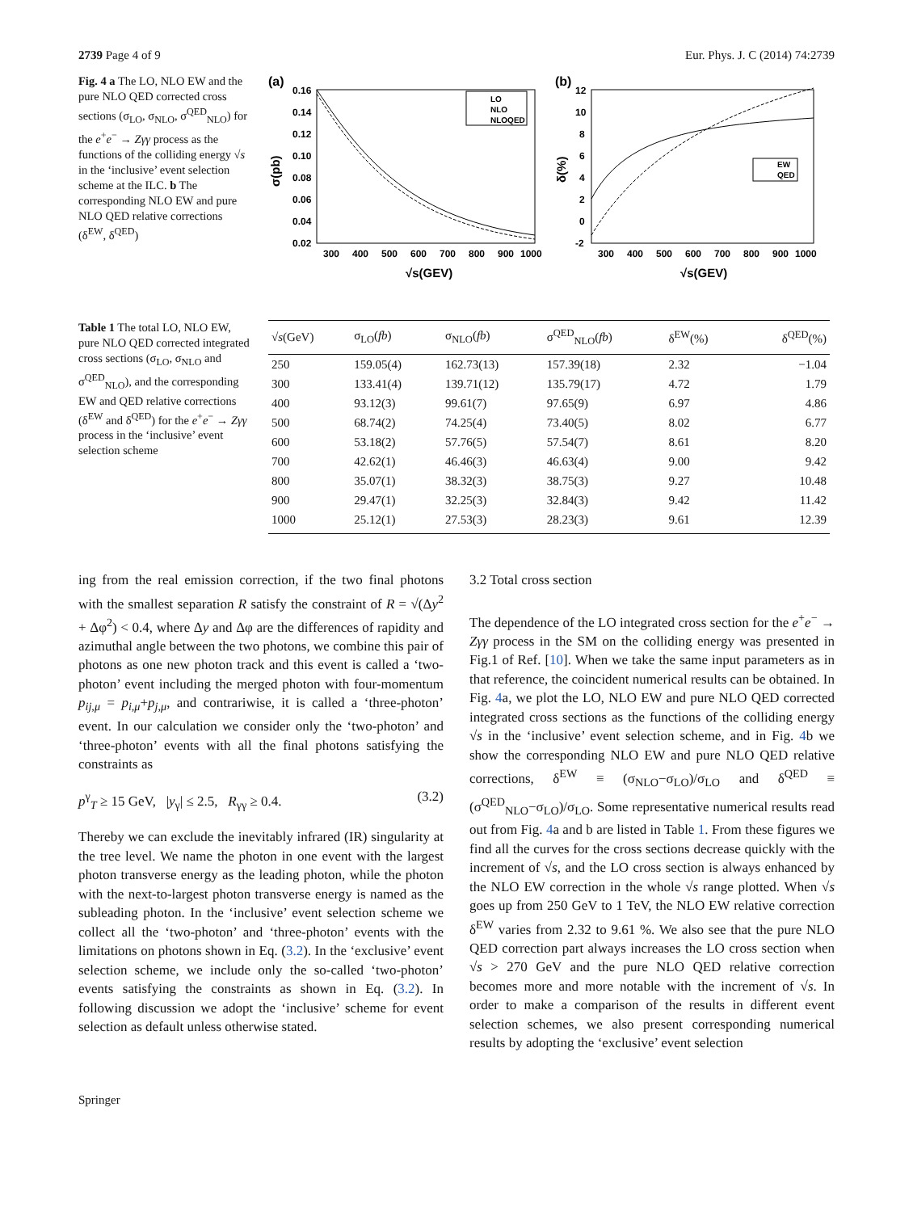2739 Page 4 of 9 Eur. Phys. J. C (2014) 74:2739
Fig. 4 a The LO, NLO EW and the pure NLO QED corrected cross sections (σ<sub>LO</sub>, σ<sub>NLO</sub>, σ<sup>QED</sup><sub>NLO</sub>) for the e<sup>+</sup>e<sup>−</sup> → Zγγ process as the functions of the colliding energy √s in the ‘inclusive’ event selection scheme at the ILC. b The corresponding NLO EW and pure NLO QED relative corrections (δ<sup>EW</sup>, δ<sup>QED</sup>)
(a)
0.16
0.14
0.12
0.10
0.08
0.06
0.04
0.02
σ(pb)
300
400
500
600
700
800
900
1000
√s(GEV)
LO
NLO
NLOQED
(b)
12
10
8
6
4
2
0
-2
δ(%)
300
400
500
600
700
800
900
1000
√s(GEV)
EW
QED
Table 1 The total LO, NLO EW, pure NLO QED corrected integrated cross sections (σ<sub>LO</sub>, σ<sub>NLO</sub> and σ<sup>QED</sup><sub>NLO</sub>), and the corresponding EW and QED relative corrections (δ<sup>EW</sup> and δ<sup>QED</sup>) for the e<sup>+</sup>e<sup>−</sup> → Zγγ process in the ‘inclusive’ event selection scheme
| √ s (GeV) | σ<sub>LO</sub>( fb ) | σ<sub>NLO</sub>( fb ) | σ<sup>QED</sup><sub>NLO</sub>( fb ) | δ<sup>EW</sup>(%) | δ<sup>QED</sup>(%) |
| --- | --- | --- | --- | --- | --- |
| 250 | 159.05(4) | 162.73(13) | 157.39(18) | 2.32 | −1.04 |
| 300 | 133.41(4) | 139.71(12) | 135.79(17) | 4.72 | 1.79 |
| 400 | 93.12(3) | 99.61(7) | 97.65(9) | 6.97 | 4.86 |
| 500 | 68.74(2) | 74.25(4) | 73.40(5) | 8.02 | 6.77 |
| 600 | 53.18(2) | 57.76(5) | 57.54(7) | 8.61 | 8.20 |
| 700 | 42.62(1) | 46.46(3) | 46.63(4) | 9.00 | 9.42 |
| 800 | 35.07(1) | 38.32(3) | 38.75(3) | 9.27 | 10.48 |
| 900 | 29.47(1) | 32.25(3) | 32.84(3) | 9.42 | 11.42 |
| 1000 | 25.12(1) | 27.53(3) | 28.23(3) | 9.61 | 12.39 |
ing from the real emission correction, if the two final photons with the smallest separation R satisfy the constraint of R = √(Δy<sup>2</sup> + Δφ<sup>2</sup>) < 0.4, where Δy and Δφ are the differences of rapidity and azimuthal angle between the two photons, we combine this pair of photons as one new photon track and this event is called a ‘two-photon’ event including the merged photon with four-momentum p<sub>ij,μ</sub> = p<sub>i,μ</sub>+p<sub>j,μ</sub>, and contrariwise, it is called a ‘three-photon’ event. In our calculation we consider only the ‘two-photon’ and ‘three-photon’ events with all the final photons satisfying the constraints as
p<sup>γ</sup><sub>T</sub> ≥ 15 GeV, |y<sub>γ</sub>| ≤ 2.5, R<sub>γγ</sub> ≥ 0.4. (3.2)
Thereby we can exclude the inevitably infrared (IR) singularity at the tree level. We name the photon in one event with the largest photon transverse energy as the leading photon, while the photon with the next-to-largest photon transverse energy is named as the subleading photon. In the ‘inclusive’ event selection scheme we collect all the ‘two-photon’ and ‘three-photon’ events with the limitations on photons shown in Eq. (3.2). In the ‘exclusive’ event selection scheme, we include only the so-called ‘two-photon’ events satisfying the constraints as shown in Eq. (3.2). In following discussion we adopt the ‘inclusive’ scheme for event selection as default unless otherwise stated.
3.2 Total cross section
The dependence of the LO integrated cross section for the e<sup>+</sup>e<sup>−</sup> → Zγγ process in the SM on the colliding energy was presented in Fig.1 of Ref. [10]. When we take the same input parameters as in that reference, the coincident numerical results can be obtained. In Fig. 4a, we plot the LO, NLO EW and pure NLO QED corrected integrated cross sections as the functions of the colliding energy √s in the ‘inclusive’ event selection scheme, and in Fig. 4b we show the corresponding NLO EW and pure NLO QED relative corrections, δ<sup>EW</sup> ≡ (σ<sub>NLO</sub>−σ<sub>LO</sub>)/σ<sub>LO</sub> and δ<sup>QED</sup> ≡ (σ<sup>QED</sup><sub>NLO</sub>−σ<sub>LO</sub>)/σ<sub>LO</sub>. Some representative numerical results read out from Fig. 4a and b are listed in Table 1. From these figures we find all the curves for the cross sections decrease quickly with the increment of √s, and the LO cross section is always enhanced by the NLO EW correction in the whole √s range plotted. When √s goes up from 250 GeV to 1 TeV, the NLO EW relative correction δ<sup>EW</sup> varies from 2.32 to 9.61 %. We also see that the pure NLO QED correction part always increases the LO cross section when √s > 270 GeV and the pure NLO QED relative correction becomes more and more notable with the increment of √s. In order to make a comparison of the results in different event selection schemes, we also present corresponding numerical results by adopting the ‘exclusive’ event selection
Springer